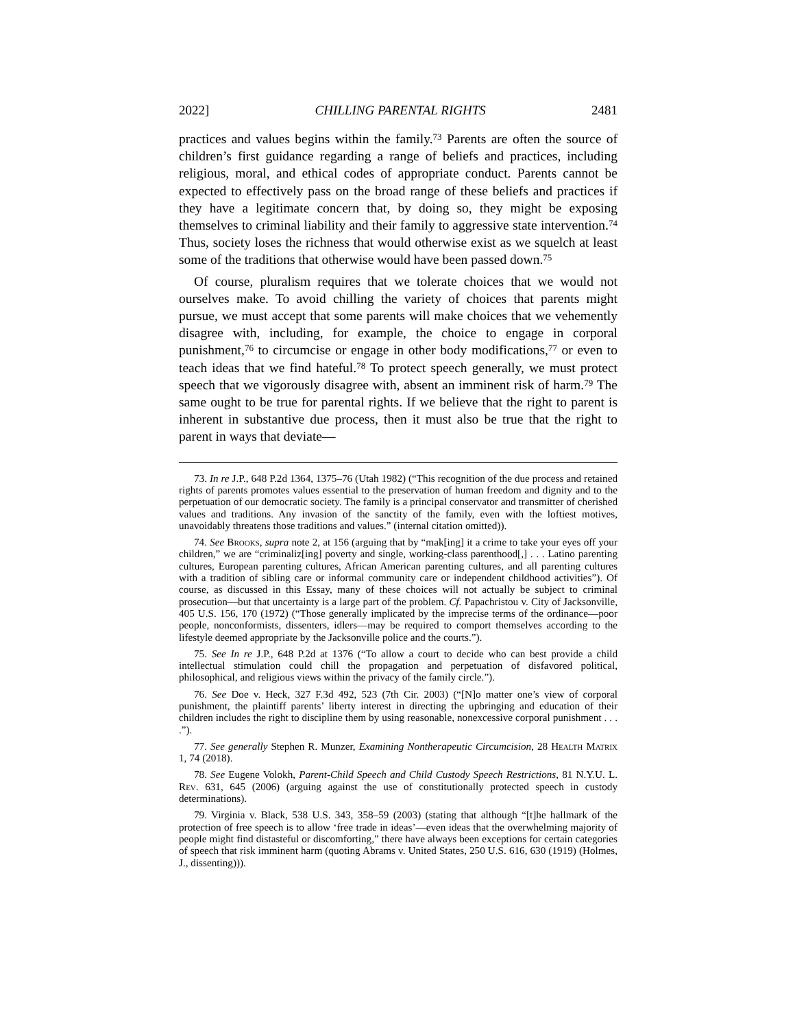2022] CHILLING PARENTAL RIGHTS 2481
practices and values begins within the family.<sup>73</sup> Parents are often the source of children’s first guidance regarding a range of beliefs and practices, including religious, moral, and ethical codes of appropriate conduct. Parents cannot be expected to effectively pass on the broad range of these beliefs and practices if they have a legitimate concern that, by doing so, they might be exposing themselves to criminal liability and their family to aggressive state intervention.<sup>74</sup> Thus, society loses the richness that would otherwise exist as we squelch at least some of the traditions that otherwise would have been passed down.<sup>75</sup>
Of course, pluralism requires that we tolerate choices that we would not ourselves make. To avoid chilling the variety of choices that parents might pursue, we must accept that some parents will make choices that we vehemently disagree with, including, for example, the choice to engage in corporal punishment,<sup>76</sup> to circumcise or engage in other body modifications,<sup>77</sup> or even to teach ideas that we find hateful.<sup>78</sup> To protect speech generally, we must protect speech that we vigorously disagree with, absent an imminent risk of harm.<sup>79</sup> The same ought to be true for parental rights. If we believe that the right to parent is inherent in substantive due process, then it must also be true that the right to parent in ways that deviate—
73. In re J.P., 648 P.2d 1364, 1375–76 (Utah 1982) (“This recognition of the due process and retained rights of parents promotes values essential to the preservation of human freedom and dignity and to the perpetuation of our democratic society. The family is a principal conservator and transmitter of cherished values and traditions. Any invasion of the sanctity of the family, even with the loftiest motives, unavoidably threatens those traditions and values.” (internal citation omitted)).
74. See Brooks, supra note 2, at 156 (arguing that by “mak[ing] it a crime to take your eyes off your children,” we are “criminaliz[ing] poverty and single, working-class parenthood[,] . . . Latino parenting cultures, European parenting cultures, African American parenting cultures, and all parenting cultures with a tradition of sibling care or informal community care or independent childhood activities”). Of course, as discussed in this Essay, many of these choices will not actually be subject to criminal prosecution—but that uncertainty is a large part of the problem. Cf. Papachristou v. City of Jacksonville, 405 U.S. 156, 170 (1972) (“Those generally implicated by the imprecise terms of the ordinance—poor people, nonconformists, dissenters, idlers—may be required to comport themselves according to the lifestyle deemed appropriate by the Jacksonville police and the courts.”).
75. See In re J.P., 648 P.2d at 1376 (“To allow a court to decide who can best provide a child intellectual stimulation could chill the propagation and perpetuation of disfavored political, philosophical, and religious views within the privacy of the family circle.”).
76. See Doe v. Heck, 327 F.3d 492, 523 (7th Cir. 2003) (“[N]o matter one’s view of corporal punishment, the plaintiff parents’ liberty interest in directing the upbringing and education of their children includes the right to discipline them by using reasonable, nonexcessive corporal punishment . . . .”).
77. See generally Stephen R. Munzer, Examining Nontherapeutic Circumcision, 28 Health Matrix 1, 74 (2018).
78. See Eugene Volokh, Parent-Child Speech and Child Custody Speech Restrictions, 81 N.Y.U. L. Rev. 631, 645 (2006) (arguing against the use of constitutionally protected speech in custody determinations).
79. Virginia v. Black, 538 U.S. 343, 358–59 (2003) (stating that although “[t]he hallmark of the protection of free speech is to allow ‘free trade in ideas’—even ideas that the overwhelming majority of people might find distasteful or discomforting,” there have always been exceptions for certain categories of speech that risk imminent harm (quoting Abrams v. United States, 250 U.S. 616, 630 (1919) (Holmes, J., dissenting))).